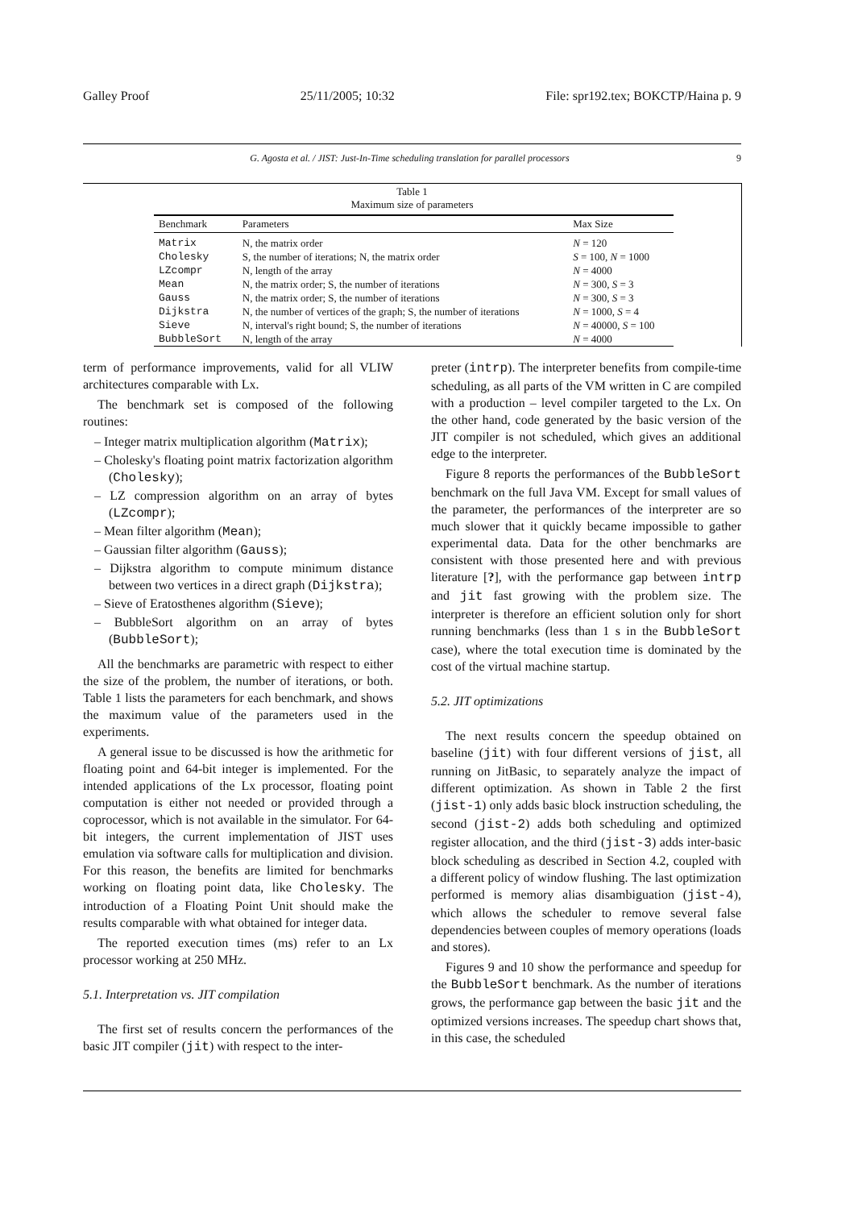Galley Proof 25/11/2005; 10:32 File: spr192.tex; BOKCTP/Haina p. 9
G. Agosta et al. / JIST: Just-In-Time scheduling translation for parallel processors 9
Table 1
Maximum size of parameters
| Benchmark | Parameters | Max Size |
| --- | --- | --- |
| Matrix | N, the matrix order | N = 120 |
| Cholesky | S, the number of iterations; N, the matrix order | S = 100, N = 1000 |
| LZcompr | N, length of the array | N = 4000 |
| Mean | N, the matrix order; S, the number of iterations | N = 300, S = 3 |
| Gauss | N, the matrix order; S, the number of iterations | N = 300, S = 3 |
| Dijkstra | N, the number of vertices of the graph; S, the number of iterations | N = 1000, S = 4 |
| Sieve | N, interval's right bound; S, the number of iterations | N = 40000, S = 100 |
| BubbleSort | N, length of the array | N = 4000 |
term of performance improvements, valid for all VLIW architectures comparable with Lx.
The benchmark set is composed of the following routines:
– Integer matrix multiplication algorithm (Matrix);
– Cholesky's floating point matrix factorization algorithm (Cholesky);
– LZ compression algorithm on an array of bytes (LZcompr);
– Mean filter algorithm (Mean);
– Gaussian filter algorithm (Gauss);
– Dijkstra algorithm to compute minimum distance between two vertices in a direct graph (Dijkstra);
– Sieve of Eratosthenes algorithm (Sieve);
– BubbleSort algorithm on an array of bytes (BubbleSort);
All the benchmarks are parametric with respect to either the size of the problem, the number of iterations, or both. Table 1 lists the parameters for each benchmark, and shows the maximum value of the parameters used in the experiments.
A general issue to be discussed is how the arithmetic for floating point and 64-bit integer is implemented. For the intended applications of the Lx processor, floating point computation is either not needed or provided through a coprocessor, which is not available in the simulator. For 64-bit integers, the current implementation of JIST uses emulation via software calls for multiplication and division. For this reason, the benefits are limited for benchmarks working on floating point data, like Cholesky. The introduction of a Floating Point Unit should make the results comparable with what obtained for integer data.
The reported execution times (ms) refer to an Lx processor working at 250 MHz.
5.1. Interpretation vs. JIT compilation
The first set of results concern the performances of the basic JIT compiler (jit) with respect to the inter-
preter (intrp). The interpreter benefits from compile-time scheduling, as all parts of the VM written in C are compiled with a production – level compiler targeted to the Lx. On the other hand, code generated by the basic version of the JIT compiler is not scheduled, which gives an additional edge to the interpreter.
Figure 8 reports the performances of the BubbleSort benchmark on the full Java VM. Except for small values of the parameter, the performances of the interpreter are so much slower that it quickly became impossible to gather experimental data. Data for the other benchmarks are consistent with those presented here and with previous literature [?], with the performance gap between intrp and jit fast growing with the problem size. The interpreter is therefore an efficient solution only for short running benchmarks (less than 1 s in the BubbleSort case), where the total execution time is dominated by the cost of the virtual machine startup.
5.2. JIT optimizations
The next results concern the speedup obtained on baseline (jit) with four different versions of jist, all running on JitBasic, to separately analyze the impact of different optimization. As shown in Table 2 the first (jist-1) only adds basic block instruction scheduling, the second (jist-2) adds both scheduling and optimized register allocation, and the third (jist-3) adds inter-basic block scheduling as described in Section 4.2, coupled with a different policy of window flushing. The last optimization performed is memory alias disambiguation (jist-4), which allows the scheduler to remove several false dependencies between couples of memory operations (loads and stores).
Figures 9 and 10 show the performance and speedup for the BubbleSort benchmark. As the number of iterations grows, the performance gap between the basic jit and the optimized versions increases. The speedup chart shows that, in this case, the scheduled